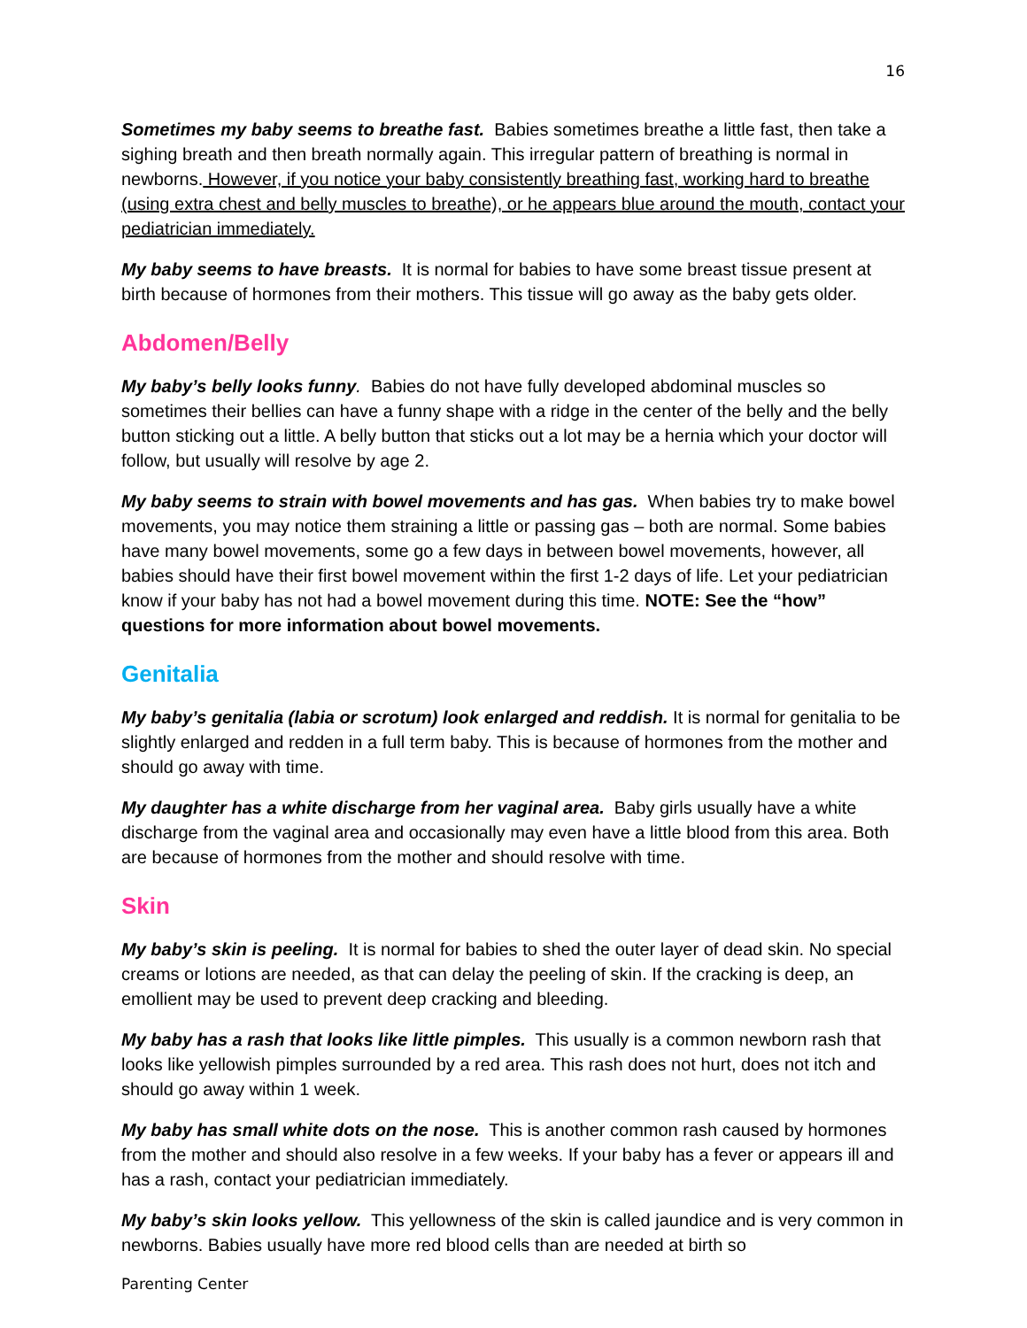16
Sometimes my baby seems to breathe fast. Babies sometimes breathe a little fast, then take a sighing breath and then breath normally again. This irregular pattern of breathing is normal in newborns. However, if you notice your baby consistently breathing fast, working hard to breathe (using extra chest and belly muscles to breathe), or he appears blue around the mouth, contact your pediatrician immediately.
My baby seems to have breasts. It is normal for babies to have some breast tissue present at birth because of hormones from their mothers. This tissue will go away as the baby gets older.
Abdomen/Belly
My baby’s belly looks funny. Babies do not have fully developed abdominal muscles so sometimes their bellies can have a funny shape with a ridge in the center of the belly and the belly button sticking out a little. A belly button that sticks out a lot may be a hernia which your doctor will follow, but usually will resolve by age 2.
My baby seems to strain with bowel movements and has gas. When babies try to make bowel movements, you may notice them straining a little or passing gas – both are normal. Some babies have many bowel movements, some go a few days in between bowel movements, however, all babies should have their first bowel movement within the first 1-2 days of life. Let your pediatrician know if your baby has not had a bowel movement during this time. NOTE: See the “how” questions for more information about bowel movements.
Genitalia
My baby’s genitalia (labia or scrotum) look enlarged and reddish. It is normal for genitalia to be slightly enlarged and redden in a full term baby. This is because of hormones from the mother and should go away with time.
My daughter has a white discharge from her vaginal area. Baby girls usually have a white discharge from the vaginal area and occasionally may even have a little blood from this area. Both are because of hormones from the mother and should resolve with time.
Skin
My baby’s skin is peeling. It is normal for babies to shed the outer layer of dead skin. No special creams or lotions are needed, as that can delay the peeling of skin. If the cracking is deep, an emollient may be used to prevent deep cracking and bleeding.
My baby has a rash that looks like little pimples. This usually is a common newborn rash that looks like yellowish pimples surrounded by a red area. This rash does not hurt, does not itch and should go away within 1 week.
My baby has small white dots on the nose. This is another common rash caused by hormones from the mother and should also resolve in a few weeks. If your baby has a fever or appears ill and has a rash, contact your pediatrician immediately.
My baby’s skin looks yellow. This yellowness of the skin is called jaundice and is very common in newborns. Babies usually have more red blood cells than are needed at birth so
Parenting Center